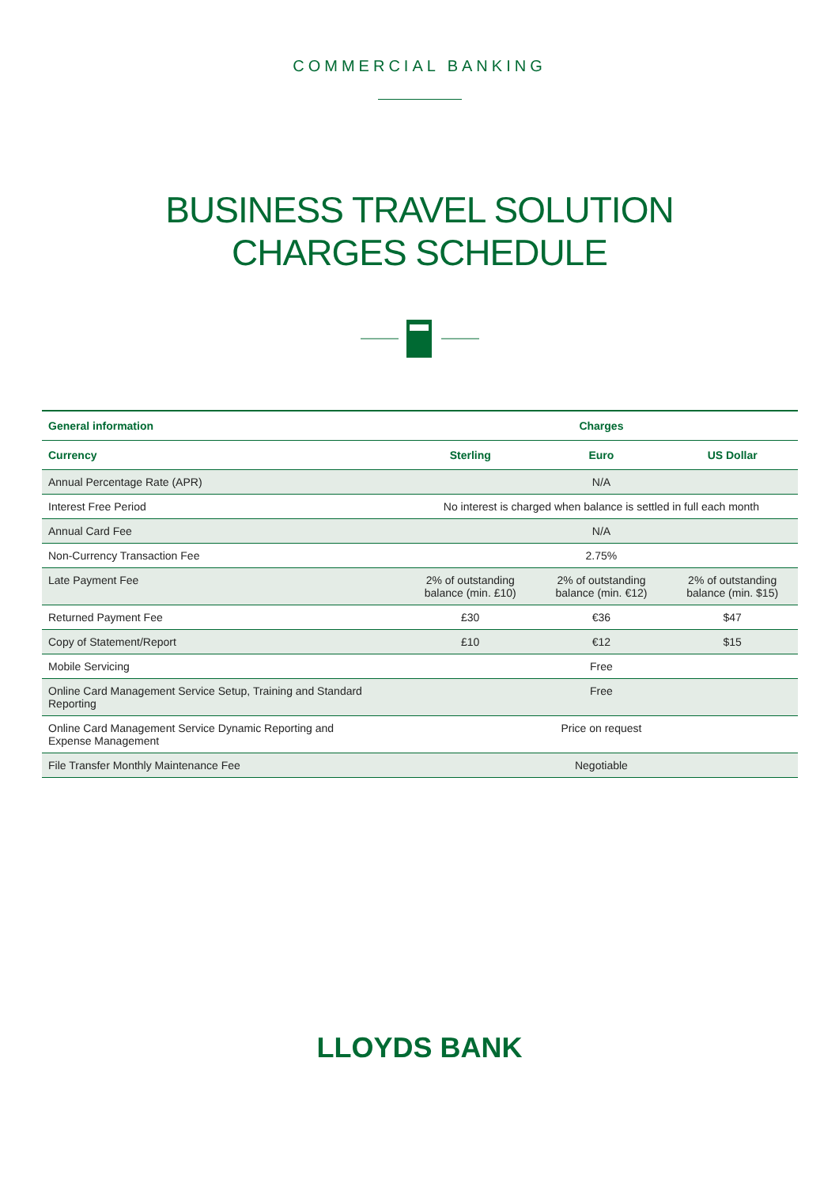COMMERCIAL BANKING
BUSINESS TRAVEL SOLUTION
CHARGES SCHEDULE
| General information | Charges | | |
| --- | --- | --- | --- |
| Currency | Sterling | Euro | US Dollar |
| Annual Percentage Rate (APR) | N/A | | |
| Interest Free Period | No interest is charged when balance is settled in full each month | | |
| Annual Card Fee | N/A | | |
| Non-Currency Transaction Fee | 2.75% | | |
| Late Payment Fee | 2% of outstanding balance (min. £10) | 2% of outstanding balance (min. €12) | 2% of outstanding balance (min. $15) |
| Returned Payment Fee | £30 | €36 | $47 |
| Copy of Statement/Report | £10 | €12 | $15 |
| Mobile Servicing | Free | | |
| Online Card Management Service Setup, Training and Standard Reporting | Free | | |
| Online Card Management Service Dynamic Reporting and Expense Management | Price on request | | |
| File Transfer Monthly Maintenance Fee | Negotiable | | |
LLOYDS BANK